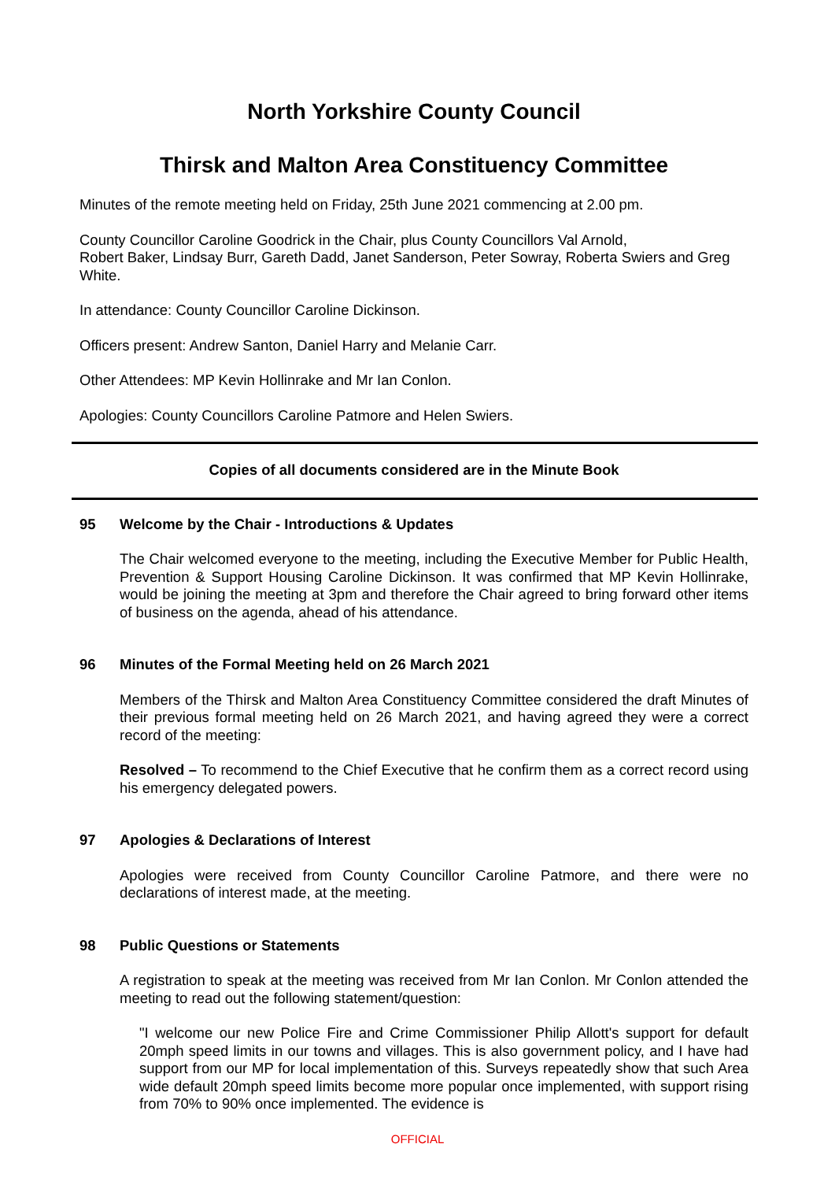North Yorkshire County Council
Thirsk and Malton Area Constituency Committee
Minutes of the remote meeting held on Friday, 25th June 2021 commencing at 2.00 pm.
County Councillor Caroline Goodrick in the Chair, plus County Councillors Val Arnold,
Robert Baker, Lindsay Burr, Gareth Dadd, Janet Sanderson, Peter Sowray, Roberta Swiers and Greg White.
In attendance: County Councillor Caroline Dickinson.
Officers present: Andrew Santon, Daniel Harry and Melanie Carr.
Other Attendees: MP Kevin Hollinrake and Mr Ian Conlon.
Apologies: County Councillors Caroline Patmore and Helen Swiers.
Copies of all documents considered are in the Minute Book
95 Welcome by the Chair - Introductions & Updates
The Chair welcomed everyone to the meeting, including the Executive Member for Public Health, Prevention & Support Housing Caroline Dickinson. It was confirmed that MP Kevin Hollinrake, would be joining the meeting at 3pm and therefore the Chair agreed to bring forward other items of business on the agenda, ahead of his attendance.
96 Minutes of the Formal Meeting held on 26 March 2021
Members of the Thirsk and Malton Area Constituency Committee considered the draft Minutes of their previous formal meeting held on 26 March 2021, and having agreed they were a correct record of the meeting:
Resolved – To recommend to the Chief Executive that he confirm them as a correct record using his emergency delegated powers.
97 Apologies & Declarations of Interest
Apologies were received from County Councillor Caroline Patmore, and there were no declarations of interest made, at the meeting.
98 Public Questions or Statements
A registration to speak at the meeting was received from Mr Ian Conlon. Mr Conlon attended the meeting to read out the following statement/question:
"I welcome our new Police Fire and Crime Commissioner Philip Allott's support for default 20mph speed limits in our towns and villages. This is also government policy, and I have had support from our MP for local implementation of this. Surveys repeatedly show that such Area wide default 20mph speed limits become more popular once implemented, with support rising from 70% to 90% once implemented. The evidence is
OFFICIAL